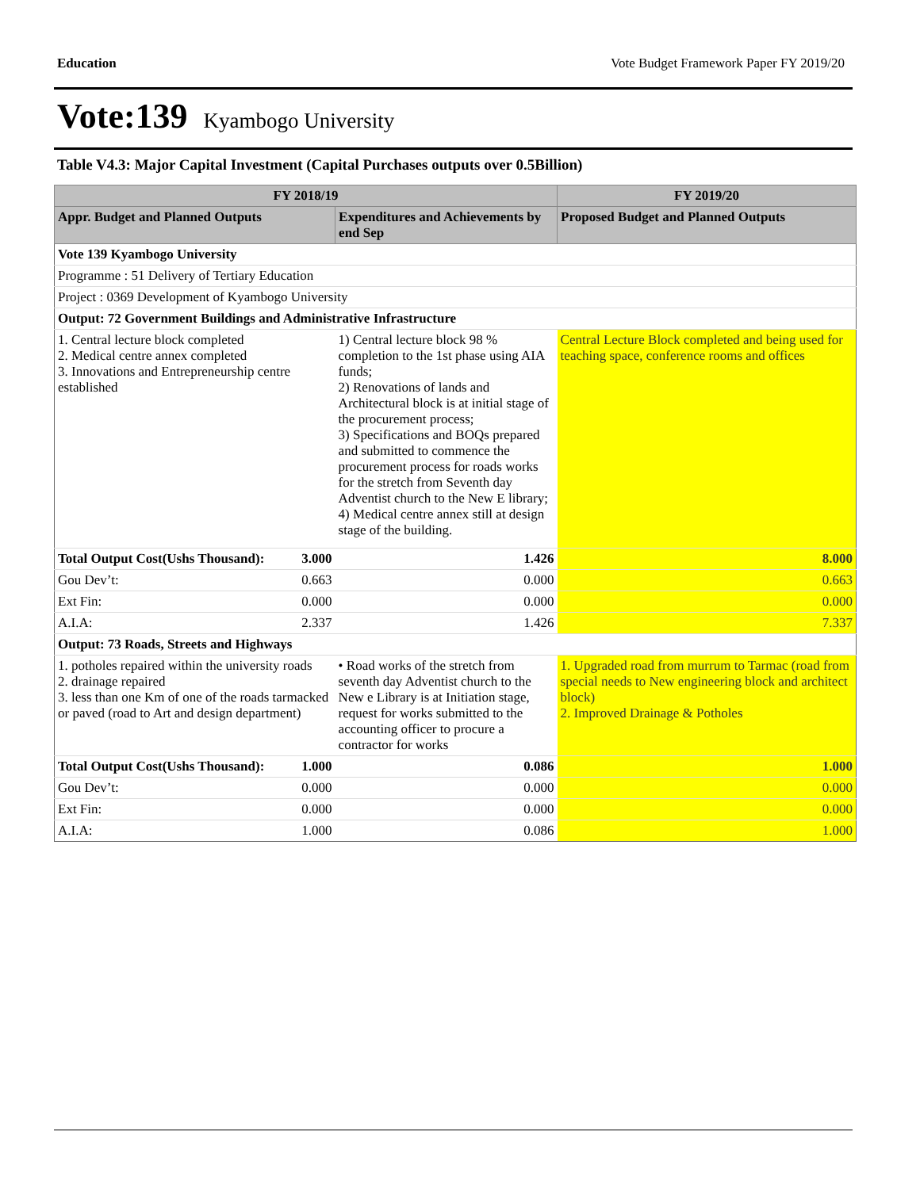Education Vote Budget Framework Paper FY 2019/20
Vote:139 Kyambogo University
Table V4.3: Major Capital Investment (Capital Purchases outputs over 0.5Billion)
| FY 2018/19 | | | FY 2019/20 |
| --- | --- | --- | --- |
| Appr. Budget and Planned Outputs | | Expenditures and Achievements by end Sep | Proposed Budget and Planned Outputs |
| Vote 139 Kyambogo University | | | |
| Programme : 51 Delivery of Tertiary Education | | | |
| Project : 0369 Development of Kyambogo University | | | |
| Output: 72 Government Buildings and Administrative Infrastructure | | | |
| 1. Central lecture block completed 2. Medical centre annex completed 3. Innovations and Entrepreneurship centre established | | 1) Central lecture block 98 % completion to the 1st phase using AIA funds; 2) Renovations of lands and Architectural block is at initial stage of the procurement process; 3) Specifications and BOQs prepared and submitted to commence the procurement process for roads works for the stretch from Seventh day Adventist church to the New E library; 4) Medical centre annex still at design stage of the building. | Central Lecture Block completed and being used for teaching space, conference rooms and offices |
| Total Output Cost(Ushs Thousand): | 3.000 | 1.426 | 8.000 |
| Gou Dev’t: | 0.663 | 0.000 | 0.663 |
| Ext Fin: | 0.000 | 0.000 | 0.000 |
| A.I.A: | 2.337 | 1.426 | 7.337 |
| Output: 73 Roads, Streets and Highways | | | |
| 1. potholes repaired within the university roads 2. drainage repaired 3. less than one Km of one of the roads tarmacked or paved (road to Art and design department) | | • Road works of the stretch from seventh day Adventist church to the New e Library is at Initiation stage, request for works submitted to the accounting officer to procure a contractor for works | 1. Upgraded road from murrum to Tarmac (road from special needs to New engineering block and architect block) 2. Improved Drainage & Potholes |
| Total Output Cost(Ushs Thousand): | 1.000 | 0.086 | 1.000 |
| Gou Dev’t: | 0.000 | 0.000 | 0.000 |
| Ext Fin: | 0.000 | 0.000 | 0.000 |
| A.I.A: | 1.000 | 0.086 | 1.000 |